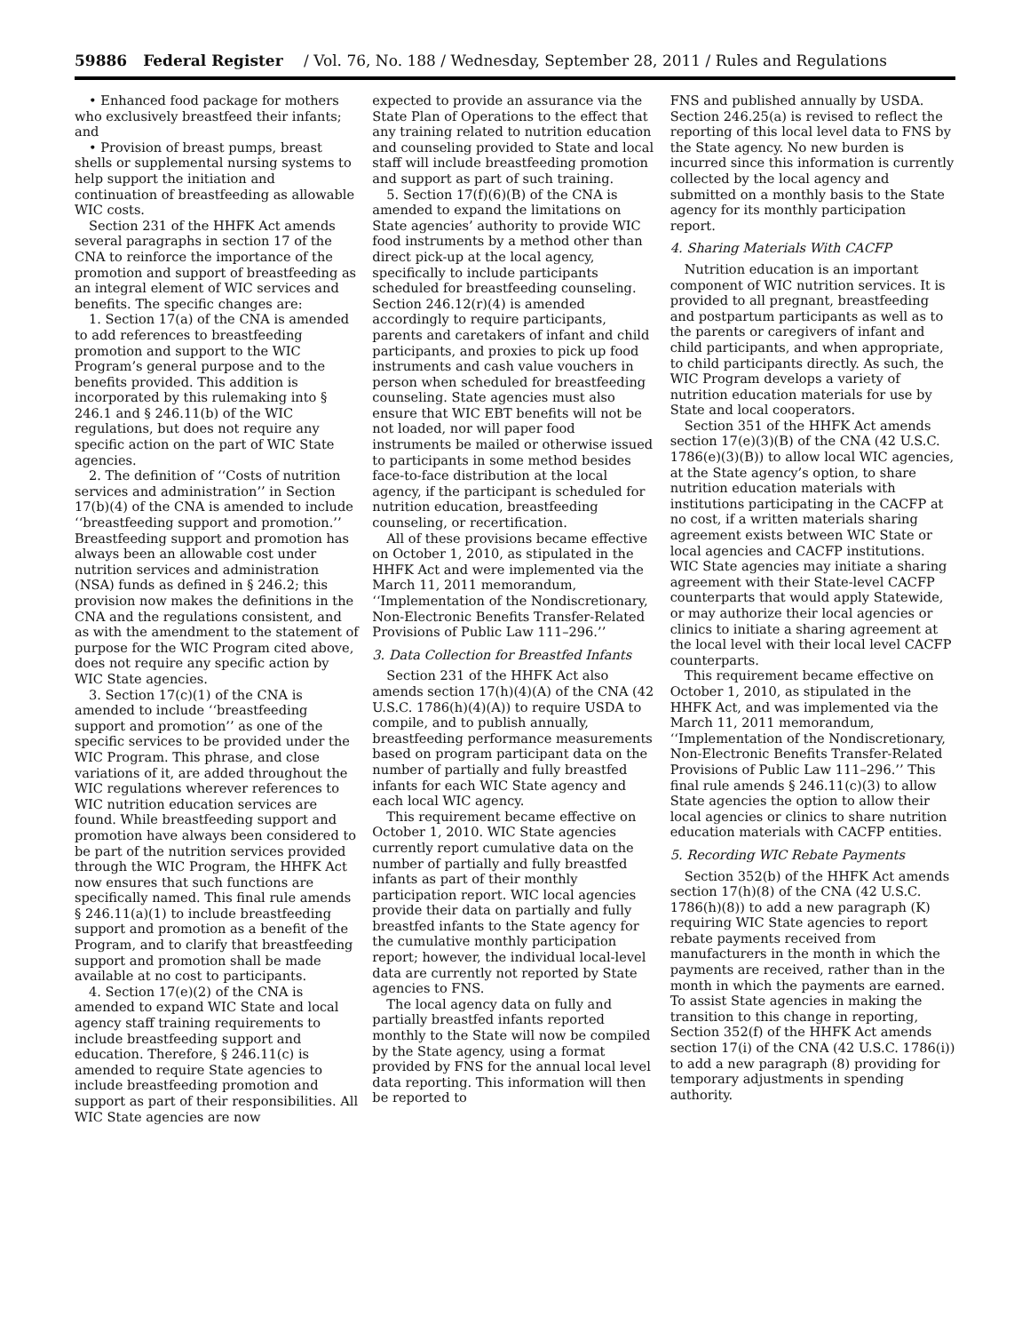59886 Federal Register / Vol. 76, No. 188 / Wednesday, September 28, 2011 / Rules and Regulations
• Enhanced food package for mothers who exclusively breastfeed their infants; and
• Provision of breast pumps, breast shells or supplemental nursing systems to help support the initiation and continuation of breastfeeding as allowable WIC costs.
Section 231 of the HHFK Act amends several paragraphs in section 17 of the CNA to reinforce the importance of the promotion and support of breastfeeding as an integral element of WIC services and benefits. The specific changes are:
1. Section 17(a) of the CNA is amended to add references to breastfeeding promotion and support to the WIC Program’s general purpose and to the benefits provided. This addition is incorporated by this rulemaking into § 246.1 and § 246.11(b) of the WIC regulations, but does not require any specific action on the part of WIC State agencies.
2. The definition of ‘‘Costs of nutrition services and administration’’ in Section 17(b)(4) of the CNA is amended to include ‘‘breastfeeding support and promotion.’’ Breastfeeding support and promotion has always been an allowable cost under nutrition services and administration (NSA) funds as defined in § 246.2; this provision now makes the definitions in the CNA and the regulations consistent, and as with the amendment to the statement of purpose for the WIC Program cited above, does not require any specific action by WIC State agencies.
3. Section 17(c)(1) of the CNA is amended to include ‘‘breastfeeding support and promotion’’ as one of the specific services to be provided under the WIC Program. This phrase, and close variations of it, are added throughout the WIC regulations wherever references to WIC nutrition education services are found. While breastfeeding support and promotion have always been considered to be part of the nutrition services provided through the WIC Program, the HHFK Act now ensures that such functions are specifically named. This final rule amends § 246.11(a)(1) to include breastfeeding support and promotion as a benefit of the Program, and to clarify that breastfeeding support and promotion shall be made available at no cost to participants.
4. Section 17(e)(2) of the CNA is amended to expand WIC State and local agency staff training requirements to include breastfeeding support and education. Therefore, § 246.11(c) is amended to require State agencies to include breastfeeding promotion and support as part of their responsibilities. All WIC State agencies are now
expected to provide an assurance via the State Plan of Operations to the effect that any training related to nutrition education and counseling provided to State and local staff will include breastfeeding promotion and support as part of such training.
5. Section 17(f)(6)(B) of the CNA is amended to expand the limitations on State agencies’ authority to provide WIC food instruments by a method other than direct pick-up at the local agency, specifically to include participants scheduled for breastfeeding counseling. Section 246.12(r)(4) is amended accordingly to require participants, parents and caretakers of infant and child participants, and proxies to pick up food instruments and cash value vouchers in person when scheduled for breastfeeding counseling. State agencies must also ensure that WIC EBT benefits will not be not loaded, nor will paper food instruments be mailed or otherwise issued to participants in some method besides face-to-face distribution at the local agency, if the participant is scheduled for nutrition education, breastfeeding counseling, or recertification.
All of these provisions became effective on October 1, 2010, as stipulated in the HHFK Act and were implemented via the March 11, 2011 memorandum, ‘‘Implementation of the Nondiscretionary, Non-Electronic Benefits Transfer-Related Provisions of Public Law 111–296.’’
3. Data Collection for Breastfed Infants
Section 231 of the HHFK Act also amends section 17(h)(4)(A) of the CNA (42 U.S.C. 1786(h)(4)(A)) to require USDA to compile, and to publish annually, breastfeeding performance measurements based on program participant data on the number of partially and fully breastfed infants for each WIC State agency and each local WIC agency.
This requirement became effective on October 1, 2010. WIC State agencies currently report cumulative data on the number of partially and fully breastfed infants as part of their monthly participation report. WIC local agencies provide their data on partially and fully breastfed infants to the State agency for the cumulative monthly participation report; however, the individual local-level data are currently not reported by State agencies to FNS.
The local agency data on fully and partially breastfed infants reported monthly to the State will now be compiled by the State agency, using a format provided by FNS for the annual local level data reporting. This information will then be reported to
FNS and published annually by USDA. Section 246.25(a) is revised to reflect the reporting of this local level data to FNS by the State agency. No new burden is incurred since this information is currently collected by the local agency and submitted on a monthly basis to the State agency for its monthly participation report.
4. Sharing Materials With CACFP
Nutrition education is an important component of WIC nutrition services. It is provided to all pregnant, breastfeeding and postpartum participants as well as to the parents or caregivers of infant and child participants, and when appropriate, to child participants directly. As such, the WIC Program develops a variety of nutrition education materials for use by State and local cooperators.
Section 351 of the HHFK Act amends section 17(e)(3)(B) of the CNA (42 U.S.C. 1786(e)(3)(B)) to allow local WIC agencies, at the State agency’s option, to share nutrition education materials with institutions participating in the CACFP at no cost, if a written materials sharing agreement exists between WIC State or local agencies and CACFP institutions. WIC State agencies may initiate a sharing agreement with their State-level CACFP counterparts that would apply Statewide, or may authorize their local agencies or clinics to initiate a sharing agreement at the local level with their local level CACFP counterparts.
This requirement became effective on October 1, 2010, as stipulated in the HHFK Act, and was implemented via the March 11, 2011 memorandum, ‘‘Implementation of the Nondiscretionary, Non-Electronic Benefits Transfer-Related Provisions of Public Law 111–296.’’ This final rule amends § 246.11(c)(3) to allow State agencies the option to allow their local agencies or clinics to share nutrition education materials with CACFP entities.
5. Recording WIC Rebate Payments
Section 352(b) of the HHFK Act amends section 17(h)(8) of the CNA (42 U.S.C. 1786(h)(8)) to add a new paragraph (K) requiring WIC State agencies to report rebate payments received from manufacturers in the month in which the payments are received, rather than in the month in which the payments are earned. To assist State agencies in making the transition to this change in reporting, Section 352(f) of the HHFK Act amends section 17(i) of the CNA (42 U.S.C. 1786(i)) to add a new paragraph (8) providing for temporary adjustments in spending authority.